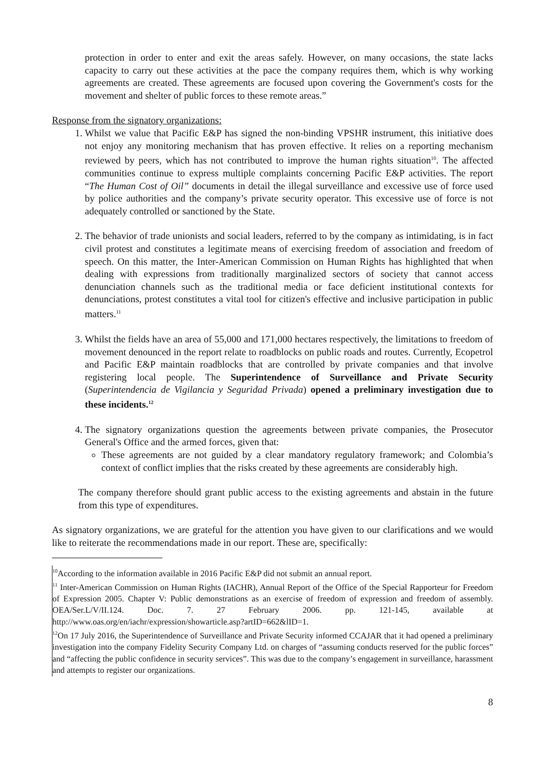protection in order to enter and exit the areas safely. However, on many occasions, the state lacks capacity to carry out these activities at the pace the company requires them, which is why working agreements are created. These agreements are focused upon covering the Government's costs for the movement and shelter of public forces to these remote areas.”
Response from the signatory organizations:
1. Whilst we value that Pacific E&P has signed the non-binding VPSHR instrument, this initiative does not enjoy any monitoring mechanism that has proven effective. It relies on a reporting mechanism reviewed by peers, which has not contributed to improve the human rights situation<sup>10</sup>. The affected communities continue to express multiple complaints concerning Pacific E&P activities. The report “The Human Cost of Oil” documents in detail the illegal surveillance and excessive use of force used by police authorities and the company’s private security operator. This excessive use of force is not adequately controlled or sanctioned by the State.
2. The behavior of trade unionists and social leaders, referred to by the company as intimidating, is in fact civil protest and constitutes a legitimate means of exercising freedom of association and freedom of speech. On this matter, the Inter-American Commission on Human Rights has highlighted that when dealing with expressions from traditionally marginalized sectors of society that cannot access denunciation channels such as the traditional media or face deficient institutional contexts for denunciations, protest constitutes a vital tool for citizen's effective and inclusive participation in public matters.<sup>11</sup>
3. Whilst the fields have an area of 55,000 and 171,000 hectares respectively, the limitations to freedom of movement denounced in the report relate to roadblocks on public roads and routes. Currently, Ecopetrol and Pacific E&P maintain roadblocks that are controlled by private companies and that involve registering local people. The Superintendence of Surveillance and Private Security (Superintendencia de Vigilancia y Seguridad Privada) opened a preliminary investigation due to these incidents.<sup>12</sup>
4. The signatory organizations question the agreements between private companies, the Prosecutor General's Office and the armed forces, given that:
These agreements are not guided by a clear mandatory regulatory framework; and Colombia’s context of conflict implies that the risks created by these agreements are considerably high.
The company therefore should grant public access to the existing agreements and abstain in the future from this type of expenditures.
As signatory organizations, we are grateful for the attention you have given to our clarifications and we would like to reiterate the recommendations made in our report. These are, specifically:
<sup>10</sup> According to the information available in 2016 Pacific E&P did not submit an annual report.
<sup>11</sup> Inter-American Commission on Human Rights (IACHR), Annual Report of the Office of the Special Rapporteur for Freedom of Expression 2005. Chapter V: Public demonstrations as an exercise of freedom of expression and freedom of assembly. OEA/Ser.L/V/II.124. Doc. 7. 27 February 2006. pp. 121-145, available at http://www.oas.org/en/iachr/expression/showarticle.asp?artID=662&lID=1.
<sup>12</sup> On 17 July 2016, the Superintendence of Surveillance and Private Security informed CCAJAR that it had opened a preliminary investigation into the company Fidelity Security Company Ltd. on charges of “assuming conducts reserved for the public forces” and “affecting the public confidence in security services”. This was due to the company’s engagement in surveillance, harassment and attempts to register our organizations.
8